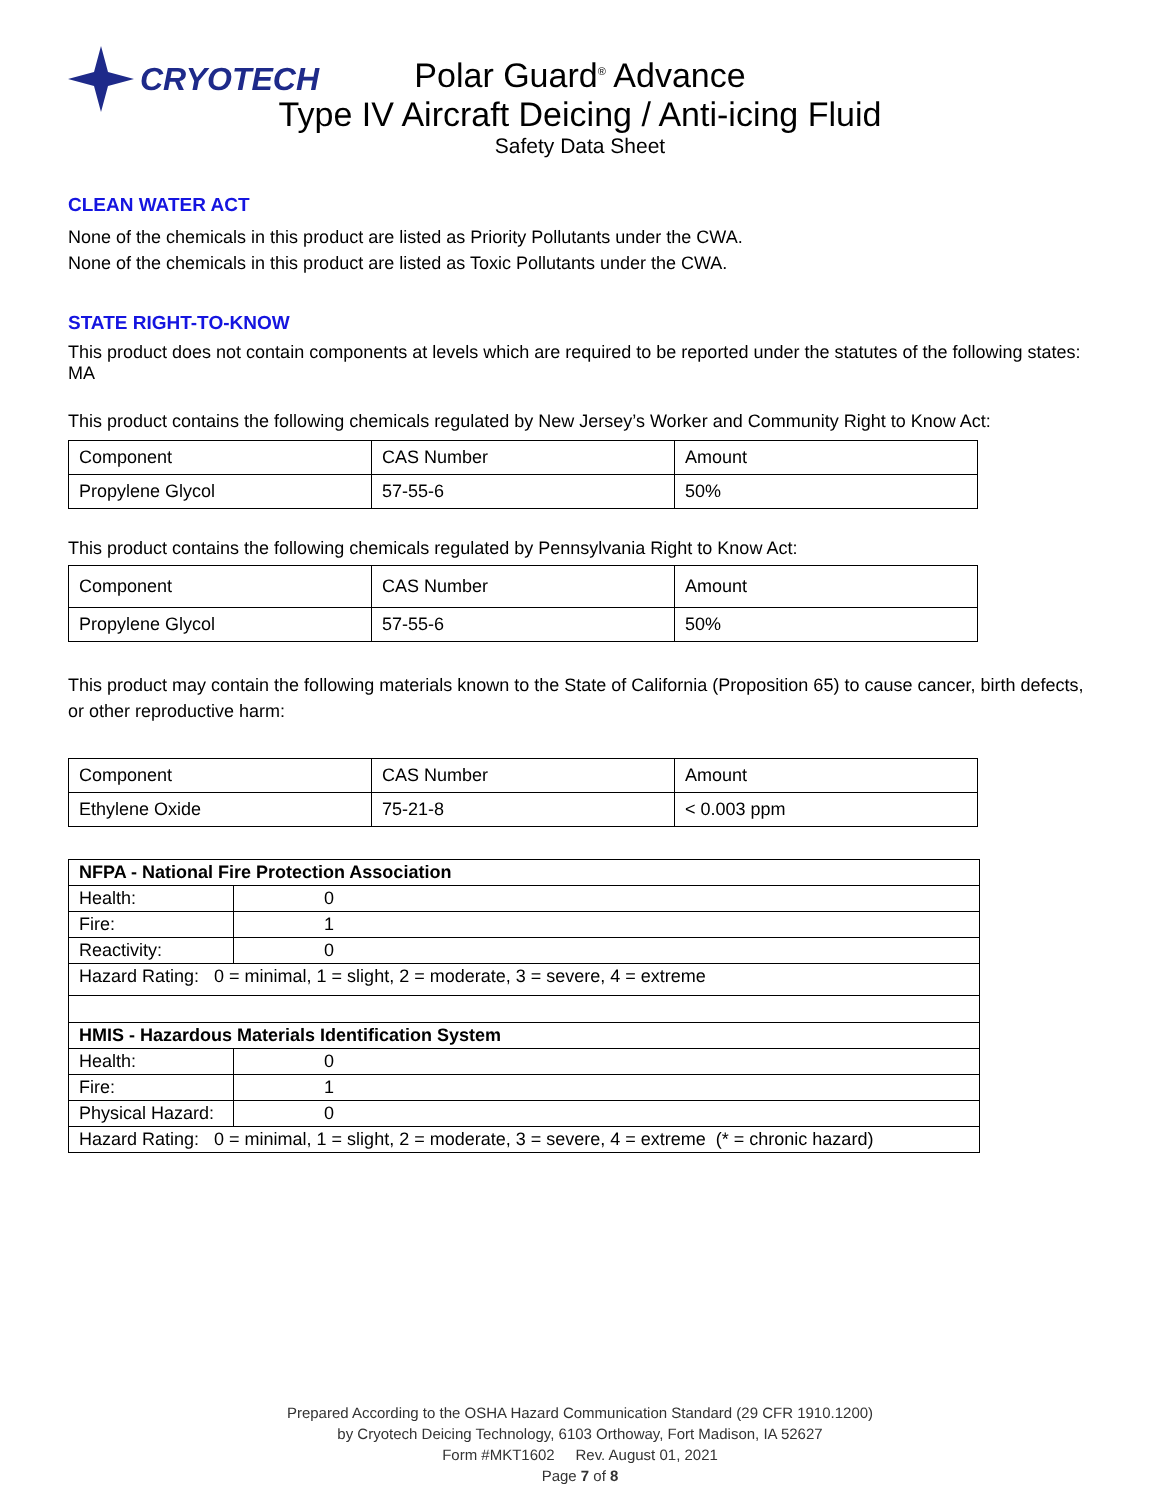CRYOTECH
Polar Guard<sup>®</sup> Advance
Type IV Aircraft Deicing / Anti-icing Fluid
Safety Data Sheet
CLEAN WATER ACT
None of the chemicals in this product are listed as Priority Pollutants under the CWA.
None of the chemicals in this product are listed as Toxic Pollutants under the CWA.
STATE RIGHT-TO-KNOW
This product does not contain components at levels which are required to be reported under the statutes of the following states: MA
This product contains the following chemicals regulated by New Jersey’s Worker and Community Right to Know Act:
| Component | CAS Number | Amount |
| Propylene Glycol | 57-55-6 | 50% |
This product contains the following chemicals regulated by Pennsylvania Right to Know Act:
| Component | CAS Number | Amount |
| Propylene Glycol | 57-55-6 | 50% |
This product may contain the following materials known to the State of California (Proposition 65) to cause cancer, birth defects, or other reproductive harm:
| Component | CAS Number | Amount |
| Ethylene Oxide | 75-21-8 | < 0.003 ppm |
| NFPA - National Fire Protection Association | |
| Health: | 0 |
| Fire: | 1 |
| Reactivity: | 0 |
| Hazard Rating: 0 = minimal, 1 = slight, 2 = moderate, 3 = severe, 4 = extreme | |
| HMIS - Hazardous Materials Identification System | |
| Health: | 0 |
| Fire: | 1 |
| Physical Hazard: | 0 |
| Hazard Rating: 0 = minimal, 1 = slight, 2 = moderate, 3 = severe, 4 = extreme (* = chronic hazard) | |
Prepared According to the OSHA Hazard Communication Standard (29 CFR 1910.1200)
by Cryotech Deicing Technology, 6103 Orthoway, Fort Madison, IA 52627
Form #MKT1602 Rev. August 01, 2021
Page 7 of 8